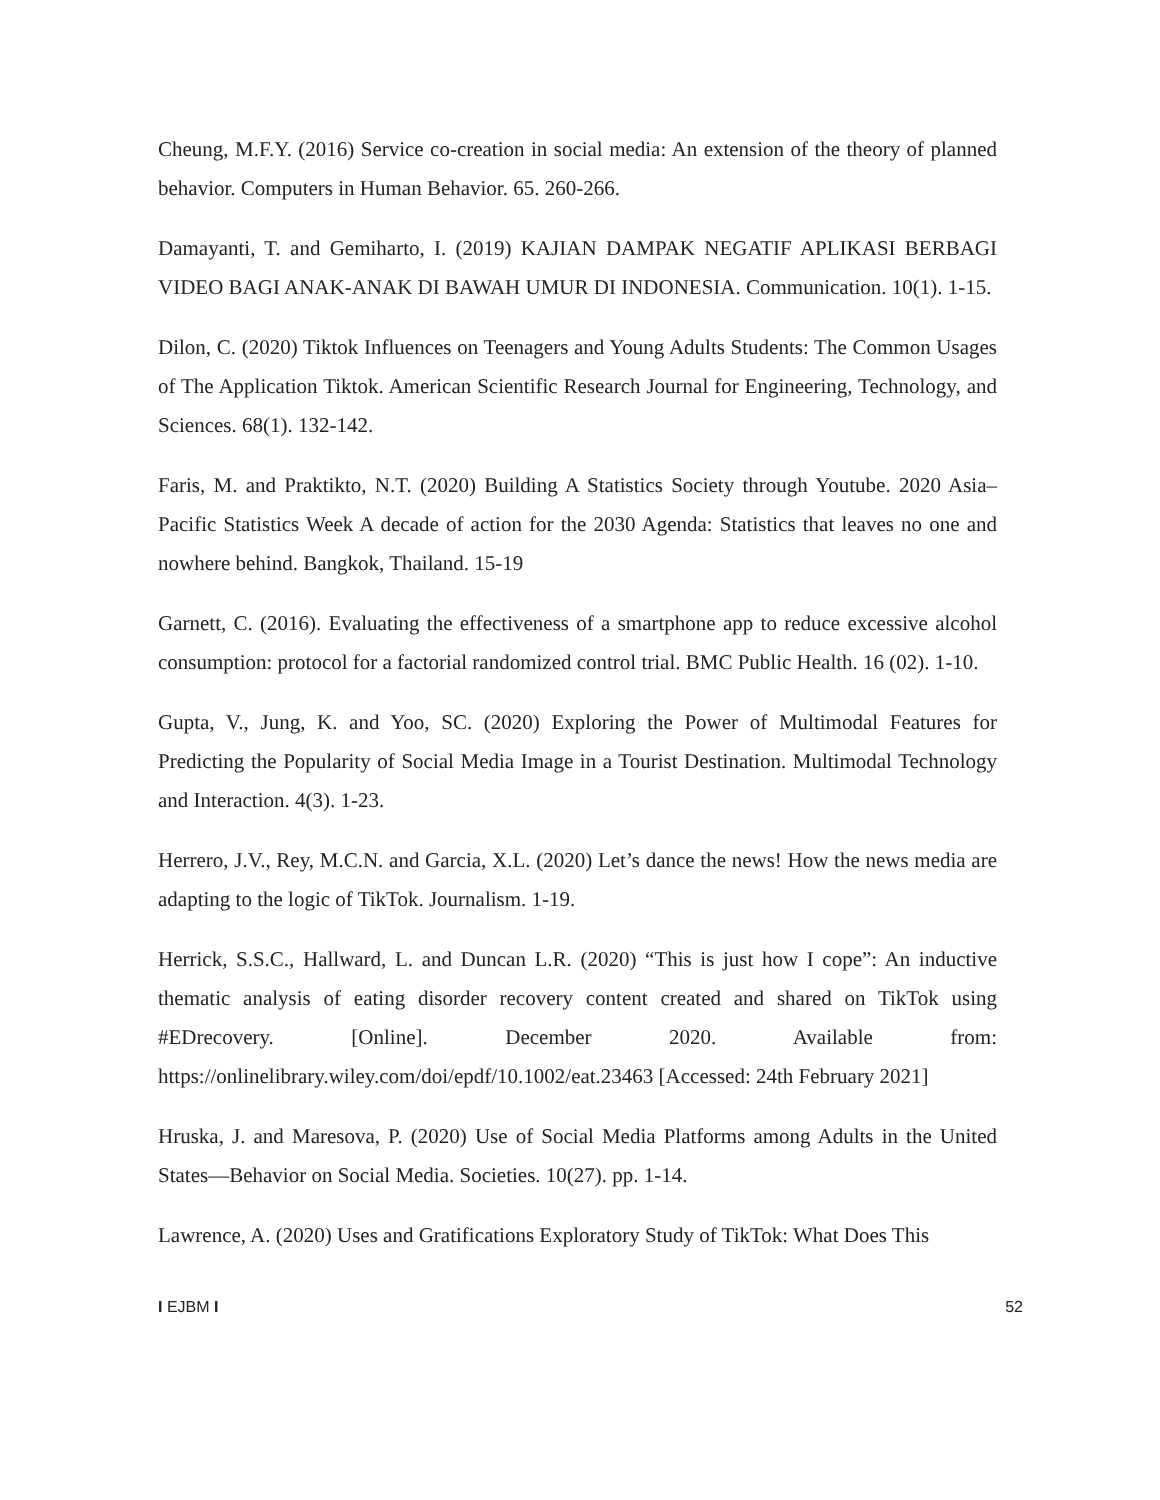Cheung, M.F.Y. (2016) Service co-creation in social media: An extension of the theory of planned behavior. Computers in Human Behavior. 65. 260-266.
Damayanti, T. and Gemiharto, I. (2019) KAJIAN DAMPAK NEGATIF APLIKASI BERBAGI VIDEO BAGI ANAK-ANAK DI BAWAH UMUR DI INDONESIA. Communication. 10(1). 1-15.
Dilon, C. (2020) Tiktok Influences on Teenagers and Young Adults Students: The Common Usages of The Application Tiktok. American Scientific Research Journal for Engineering, Technology, and Sciences. 68(1). 132-142.
Faris, M. and Praktikto, N.T. (2020) Building A Statistics Society through Youtube. 2020 Asia–Pacific Statistics Week A decade of action for the 2030 Agenda: Statistics that leaves no one and nowhere behind. Bangkok, Thailand. 15-19
Garnett, C. (2016). Evaluating the effectiveness of a smartphone app to reduce excessive alcohol consumption: protocol for a factorial randomized control trial. BMC Public Health. 16 (02). 1-10.
Gupta, V., Jung, K. and Yoo, SC. (2020) Exploring the Power of Multimodal Features for Predicting the Popularity of Social Media Image in a Tourist Destination. Multimodal Technology and Interaction. 4(3). 1-23.
Herrero, J.V., Rey, M.C.N. and Garcia, X.L. (2020) Let’s dance the news! How the news media are adapting to the logic of TikTok. Journalism. 1-19.
Herrick, S.S.C., Hallward, L. and Duncan L.R. (2020) “This is just how I cope”: An inductive thematic analysis of eating disorder recovery content created and shared on TikTok using #EDrecovery. [Online]. December 2020. Available from: https://onlinelibrary.wiley.com/doi/epdf/10.1002/eat.23463 [Accessed: 24th February 2021]
Hruska, J. and Maresova, P. (2020) Use of Social Media Platforms among Adults in the United States—Behavior on Social Media. Societies. 10(27). pp. 1-14.
Lawrence, A. (2020) Uses and Gratifications Exploratory Study of TikTok: What Does This
I EJBM I 52